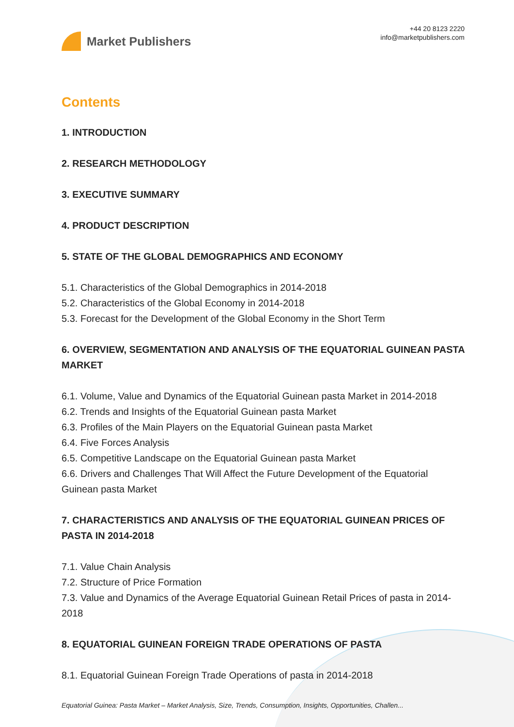Market Publishers
+44 20 8123 2220
info@marketpublishers.com
Contents
1. INTRODUCTION
2. RESEARCH METHODOLOGY
3. EXECUTIVE SUMMARY
4. PRODUCT DESCRIPTION
5. STATE OF THE GLOBAL DEMOGRAPHICS AND ECONOMY
5.1. Characteristics of the Global Demographics in 2014-2018
5.2. Characteristics of the Global Economy in 2014-2018
5.3. Forecast for the Development of the Global Economy in the Short Term
6. OVERVIEW, SEGMENTATION AND ANALYSIS OF THE EQUATORIAL GUINEAN PASTA MARKET
6.1. Volume, Value and Dynamics of the Equatorial Guinean pasta Market in 2014-2018
6.2. Trends and Insights of the Equatorial Guinean pasta Market
6.3. Profiles of the Main Players on the Equatorial Guinean pasta Market
6.4. Five Forces Analysis
6.5. Competitive Landscape on the Equatorial Guinean pasta Market
6.6. Drivers and Challenges That Will Affect the Future Development of the Equatorial Guinean pasta Market
7. CHARACTERISTICS AND ANALYSIS OF THE EQUATORIAL GUINEAN PRICES OF PASTA IN 2014-2018
7.1. Value Chain Analysis
7.2. Structure of Price Formation
7.3. Value and Dynamics of the Average Equatorial Guinean Retail Prices of pasta in 2014-2018
8. EQUATORIAL GUINEAN FOREIGN TRADE OPERATIONS OF PASTA
8.1. Equatorial Guinean Foreign Trade Operations of pasta in 2014-2018
Equatorial Guinea: Pasta Market – Market Analysis, Size, Trends, Consumption, Insights, Opportunities, Challen...